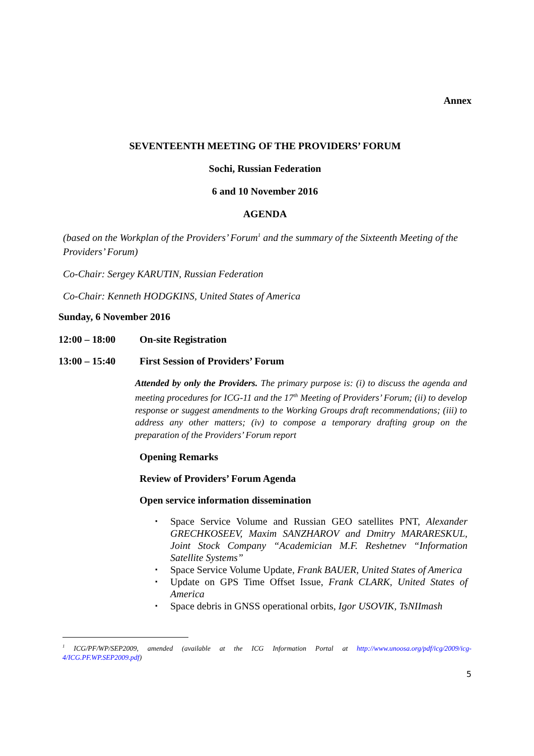Annex
SEVENTEENTH MEETING OF THE PROVIDERS’ FORUM
Sochi, Russian Federation
6 and 10 November 2016
AGENDA
(based on the Workplan of the Providers’ Forum<sup>1</sup> and the summary of the Sixteenth Meeting of the Providers’ Forum)
Co-Chair: Sergey KARUTIN, Russian Federation
Co-Chair: Kenneth HODGKINS, United States of America
Sunday, 6 November 2016
12:00 – 18:00 On-site Registration
13:00 – 15:40 First Session of Providers’ Forum
Attended by only the Providers. The primary purpose is: (i) to discuss the agenda and meeting procedures for ICG-11 and the 17<sup>th</sup> Meeting of Providers’ Forum; (ii) to develop response or suggest amendments to the Working Groups draft recommendations; (iii) to address any other matters; (iv) to compose a temporary drafting group on the preparation of the Providers’ Forum report
Opening Remarks
Review of Providers’ Forum Agenda
Open service information dissemination
Space Service Volume and Russian GEO satellites PNT, Alexander GRECHKOSEEV, Maxim SANZHAROV and Dmitry MARARESKUL, Joint Stock Company “Academician M.F. Reshetnev “Information Satellite Systems”
Space Service Volume Update, Frank BAUER, United States of America
Update on GPS Time Offset Issue, Frank CLARK, United States of America
Space debris in GNSS operational orbits, Igor USOVIK, TsNIImash
<sup>1</sup> ICG/PF/WP/SEP2009, amended (available at the ICG Information Portal at http://www.unoosa.org/pdf/icg/2009/icg-4/ICG.PF.WP.SEP2009.pdf)
5